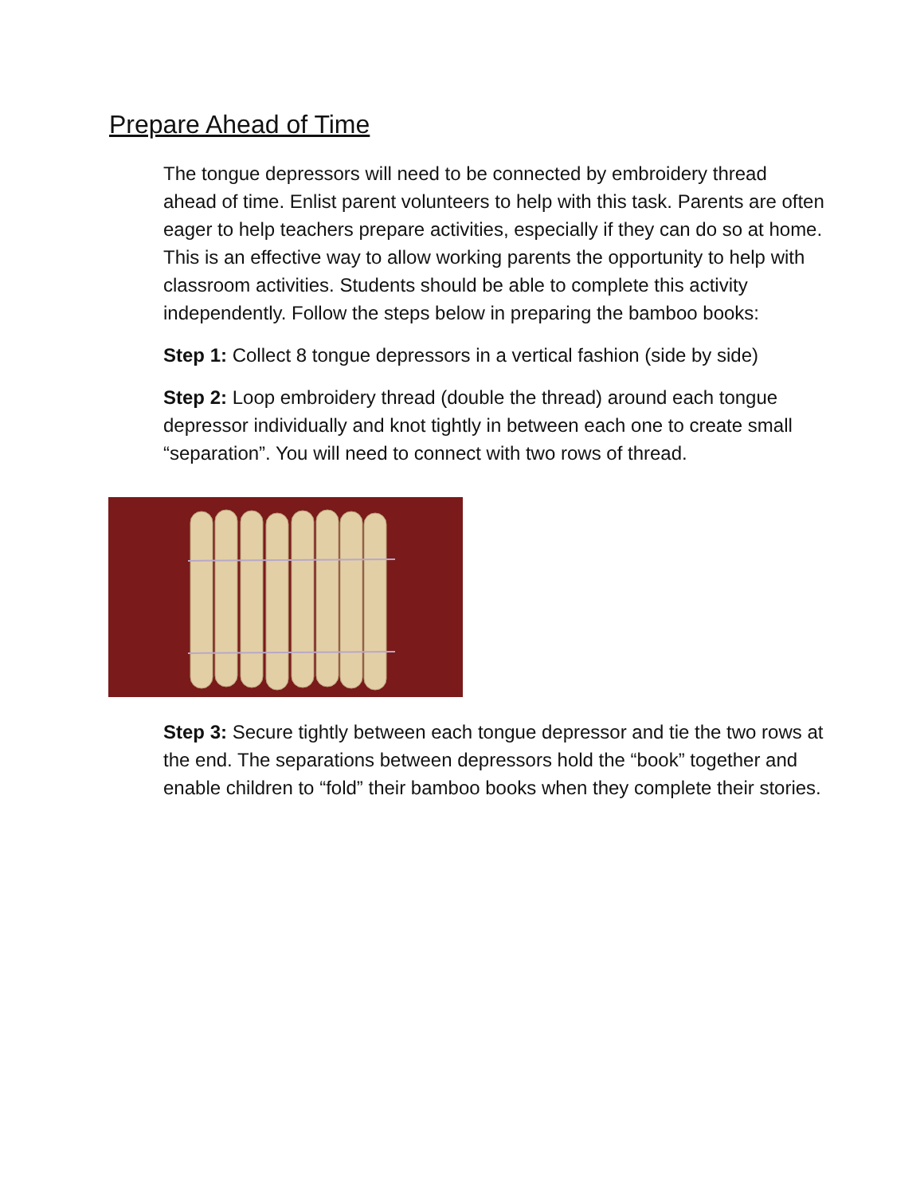Prepare Ahead of Time
The tongue depressors will need to be connected by embroidery thread ahead of time. Enlist parent volunteers to help with this task. Parents are often eager to help teachers prepare activities, especially if they can do so at home. This is an effective way to allow working parents the opportunity to help with classroom activities. Students should be able to complete this activity independently. Follow the steps below in preparing the bamboo books:
Step 1: Collect 8 tongue depressors in a vertical fashion (side by side)
Step 2: Loop embroidery thread (double the thread) around each tongue depressor individually and knot tightly in between each one to create small “separation”. You will need to connect with two rows of thread.
Step 3: Secure tightly between each tongue depressor and tie the two rows at the end. The separations between depressors hold the “book” together and enable children to “fold” their bamboo books when they complete their stories.